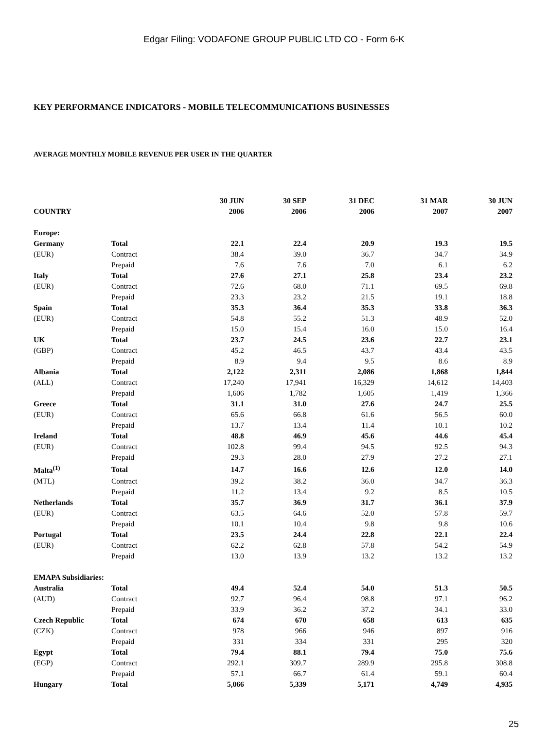Edgar Filing: VODAFONE GROUP PUBLIC LTD CO - Form 6-K
KEY PERFORMANCE INDICATORS - MOBILE TELECOMMUNICATIONS BUSINESSES
AVERAGE MONTHLY MOBILE REVENUE PER USER IN THE QUARTER
| COUNTRY | | 30 JUN 2006 | 30 SEP 2006 | 31 DEC 2006 | 31 MAR 2007 | 30 JUN 2007 |
| --- | --- | --- | --- | --- | --- | --- |
| Europe: | | | | | | |
| Germany | Total | 22.1 | 22.4 | 20.9 | 19.3 | 19.5 |
| (EUR) | Contract | 38.4 | 39.0 | 36.7 | 34.7 | 34.9 |
| | Prepaid | 7.6 | 7.6 | 7.0 | 6.1 | 6.2 |
| Italy | Total | 27.6 | 27.1 | 25.8 | 23.4 | 23.2 |
| (EUR) | Contract | 72.6 | 68.0 | 71.1 | 69.5 | 69.8 |
| | Prepaid | 23.3 | 23.2 | 21.5 | 19.1 | 18.8 |
| Spain | Total | 35.3 | 36.4 | 35.3 | 33.8 | 36.3 |
| (EUR) | Contract | 54.8 | 55.2 | 51.3 | 48.9 | 52.0 |
| | Prepaid | 15.0 | 15.4 | 16.0 | 15.0 | 16.4 |
| UK | Total | 23.7 | 24.5 | 23.6 | 22.7 | 23.1 |
| (GBP) | Contract | 45.2 | 46.5 | 43.7 | 43.4 | 43.5 |
| | Prepaid | 8.9 | 9.4 | 9.5 | 8.6 | 8.9 |
| Albania | Total | 2,122 | 2,311 | 2,086 | 1,868 | 1,844 |
| (ALL) | Contract | 17,240 | 17,941 | 16,329 | 14,612 | 14,403 |
| | Prepaid | 1,606 | 1,782 | 1,605 | 1,419 | 1,366 |
| Greece | Total | 31.1 | 31.0 | 27.6 | 24.7 | 25.5 |
| (EUR) | Contract | 65.6 | 66.8 | 61.6 | 56.5 | 60.0 |
| | Prepaid | 13.7 | 13.4 | 11.4 | 10.1 | 10.2 |
| Ireland | Total | 48.8 | 46.9 | 45.6 | 44.6 | 45.4 |
| (EUR) | Contract | 102.8 | 99.4 | 94.5 | 92.5 | 94.3 |
| | Prepaid | 29.3 | 28.0 | 27.9 | 27.2 | 27.1 |
| Malta<sup>(1)</sup> | Total | 14.7 | 16.6 | 12.6 | 12.0 | 14.0 |
| (MTL) | Contract | 39.2 | 38.2 | 36.0 | 34.7 | 36.3 |
| | Prepaid | 11.2 | 13.4 | 9.2 | 8.5 | 10.5 |
| Netherlands | Total | 35.7 | 36.9 | 31.7 | 36.1 | 37.9 |
| (EUR) | Contract | 63.5 | 64.6 | 52.0 | 57.8 | 59.7 |
| | Prepaid | 10.1 | 10.4 | 9.8 | 9.8 | 10.6 |
| Portugal | Total | 23.5 | 24.4 | 22.8 | 22.1 | 22.4 |
| (EUR) | Contract | 62.2 | 62.8 | 57.8 | 54.2 | 54.9 |
| | Prepaid | 13.0 | 13.9 | 13.2 | 13.2 | 13.2 |
| EMAPA Subsidiaries: | | | | | | |
| Australia | Total | 49.4 | 52.4 | 54.0 | 51.3 | 50.5 |
| (AUD) | Contract | 92.7 | 96.4 | 98.8 | 97.1 | 96.2 |
| | Prepaid | 33.9 | 36.2 | 37.2 | 34.1 | 33.0 |
| Czech Republic | Total | 674 | 670 | 658 | 613 | 635 |
| (CZK) | Contract | 978 | 966 | 946 | 897 | 916 |
| | Prepaid | 331 | 334 | 331 | 295 | 320 |
| Egypt | Total | 79.4 | 88.1 | 79.4 | 75.0 | 75.6 |
| (EGP) | Contract | 292.1 | 309.7 | 289.9 | 295.8 | 308.8 |
| | Prepaid | 57.1 | 66.7 | 61.4 | 59.1 | 60.4 |
| Hungary | Total | 5,066 | 5,339 | 5,171 | 4,749 | 4,935 |
25